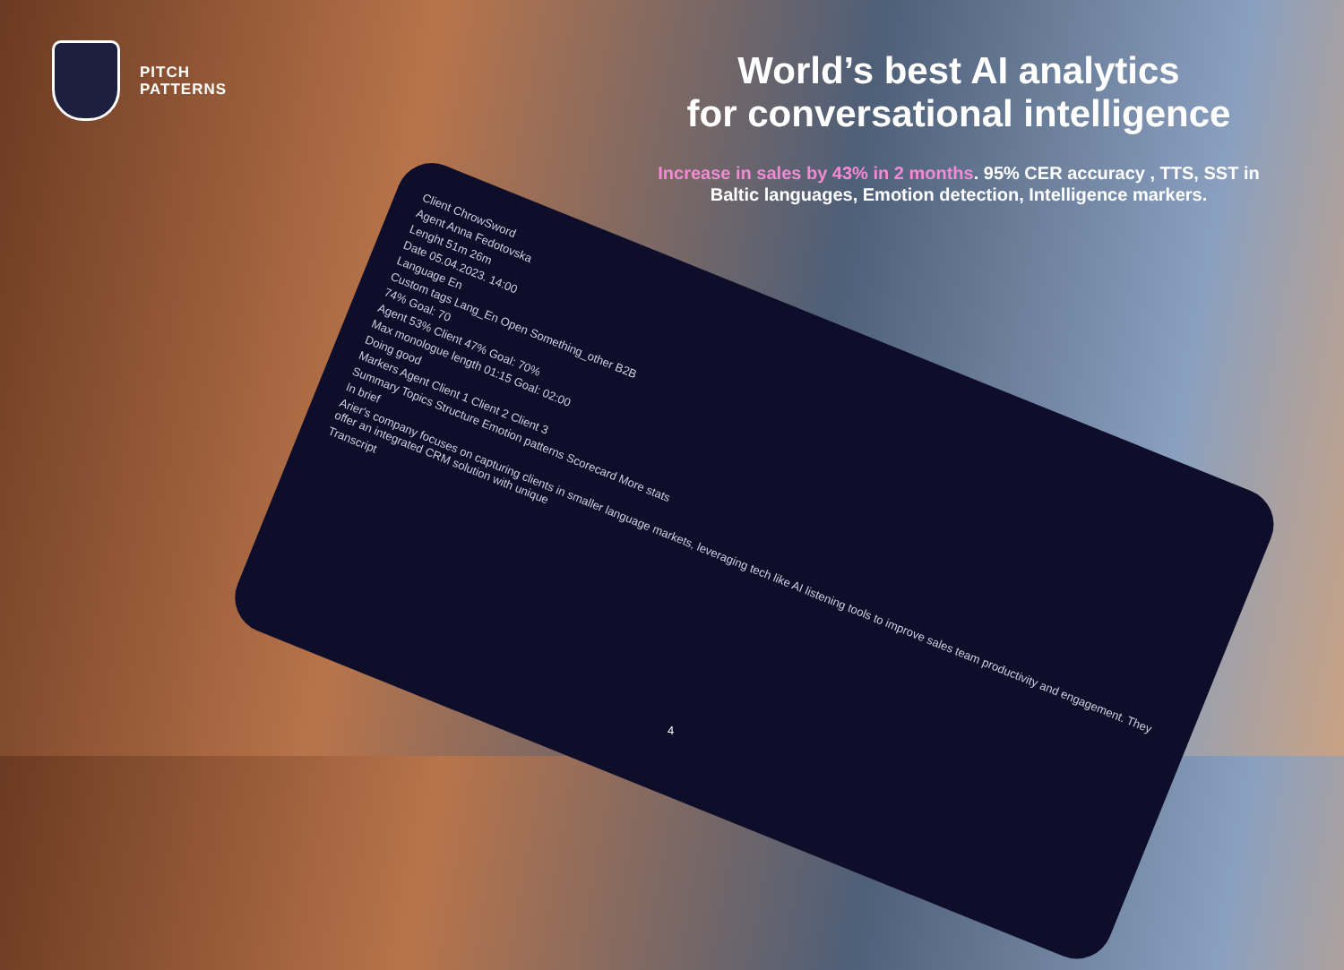PITCH
PATTERNS
World’s best AI analytics
for conversational intelligence
Increase in sales by 43% in 2 months. 95% CER accuracy , TTS, SST in Baltic languages, Emotion detection, Intelligence markers.
Client ChrowSword
Agent Anna Fedotovska
Lenght 51m 26m
Date 05.04.2023. 14:00
Language En
Custom tags Lang_En Open Something_other B2B
74% Goal: 70
Agent 53% Client 47% Goal: 70%
Max monologue length 01:15 Goal: 02:00
Doing good
Markers Agent Client 1 Client 2 Client 3
Summary Topics Structure Emotion patterns Scorecard More stats
In brief
Arier's company focuses on capturing clients in smaller language markets, leveraging tech like AI listening tools to improve sales team productivity and engagement. They offer an integrated CRM solution with unique
Transcript
4